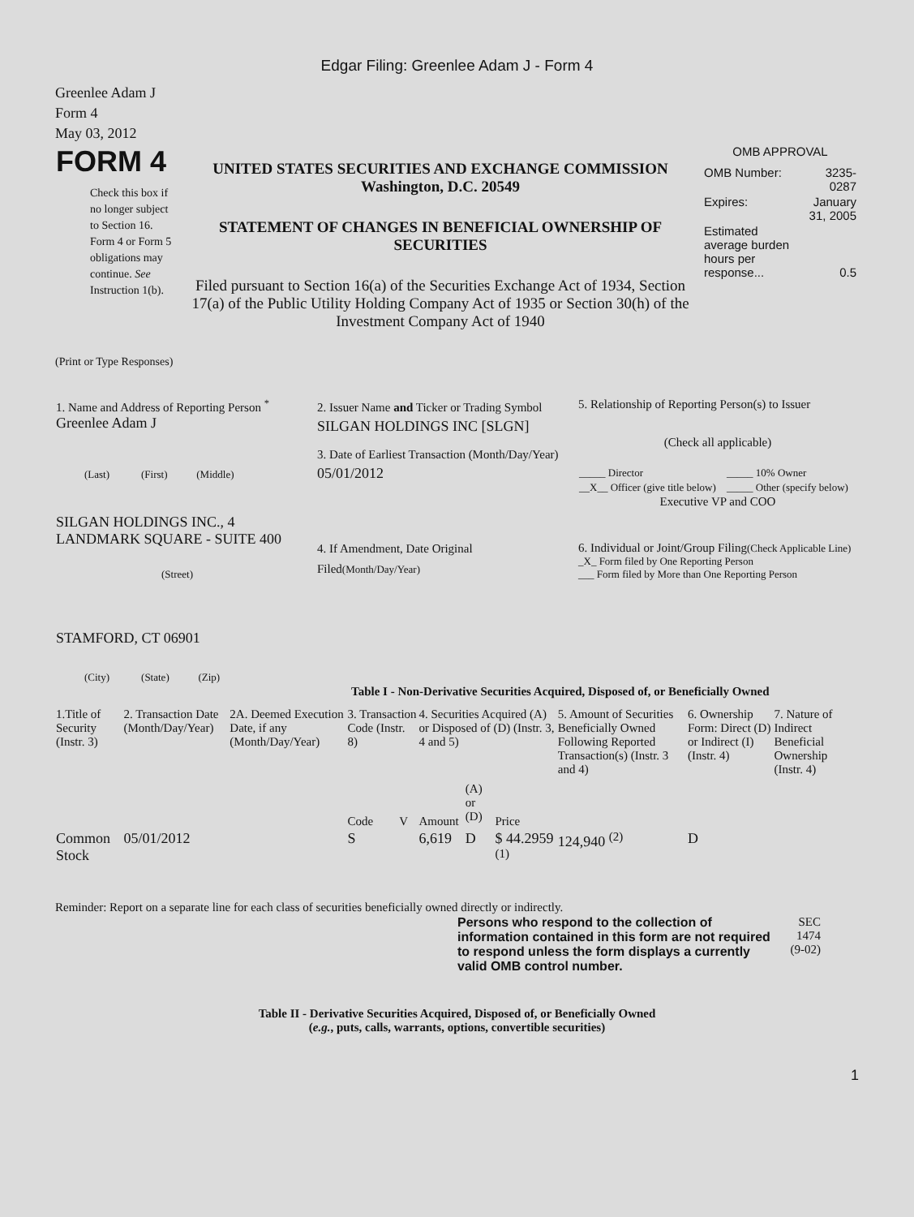Edgar Filing: Greenlee Adam J - Form 4
Greenlee Adam J
Form 4
May 03, 2012
| FORM 4 Check this box if no longer subject to Section 16. Form 4 or Form 5 obligations may continue. See Instruction 1(b). | UNITED STATES SECURITIES AND EXCHANGE COMMISSION Washington, D.C. 20549 STATEMENT OF CHANGES IN BENEFICIAL OWNERSHIP OF SECURITIES Filed pursuant to Section 16(a) of the Securities Exchange Act of 1934, Section 17(a) of the Public Utility Holding Company Act of 1935 or Section 30(h) of the Investment Company Act of 1940 | OMB APPROVAL / OMB Number: / 3235-0287 / / Expires: / January 31, 2005 / / Estimated average burden hours per response... / 0.5 / |
(Print or Type Responses)
| 1. Name and Address of Reporting Person <sup>*</sup> Greenlee Adam J (Last) (First) (Middle) SILGAN HOLDINGS INC., 4 LANDMARK SQUARE - SUITE 400 (Street) STAMFORD, CT 06901 (City) (State) (Zip) | 2. Issuer Name and Ticker or Trading Symbol SILGAN HOLDINGS INC [SLGN] 3. Date of Earliest Transaction (Month/Day/Year) 05/01/2012 4. If Amendment, Date Original Filed (Month/Day/Year) | 5. Relationship of Reporting Person(s) to Issuer (Check all applicable) / _____ Director / _____ 10% Owner / / __X__ Officer (give title below) / _____ Other (specify below) / Executive VP and COO 6. Individual or Joint/Group Filing (Check Applicable Line) _X_ Form filed by One Reporting Person ___ Form filed by More than One Reporting Person |
Table I - Non-Derivative Securities Acquired, Disposed of, or Beneficially Owned
| 1.Title of Security (Instr. 3) | 2. Transaction Date (Month/Day/Year) | 2A. Deemed Execution Date, if any (Month/Day/Year) | 3. Transaction Code (Instr. 8) | | 4. Securities Acquired (A) or Disposed of (D) (Instr. 3, 4 and 5) | | | 5. Amount of Securities Beneficially Owned Following Reported Transaction(s) (Instr. 3 and 4) | 6. Ownership Form: Direct (D) or Indirect (I) (Instr. 4) | 7. Nature of Indirect Beneficial Ownership (Instr. 4) |
| --- | --- | --- | --- | --- | --- | --- | --- | --- | --- | --- |
| | | | Code | V | Amount | (A) or (D) | Price | | | |
| Common Stock | 05/01/2012 | | S | | 6,619 | D | $ 44.2959 <sup>(1)</sup> | 124,940 <sup>(2)</sup> | D | |
Reminder: Report on a separate line for each class of securities beneficially owned directly or indirectly.
| Persons who respond to the collection of information contained in this form are not required to respond unless the form displays a currently valid OMB control number. | SEC 1474 (9-02) |
Table II - Derivative Securities Acquired, Disposed of, or Beneficially Owned
(e.g., puts, calls, warrants, options, convertible securities)
1